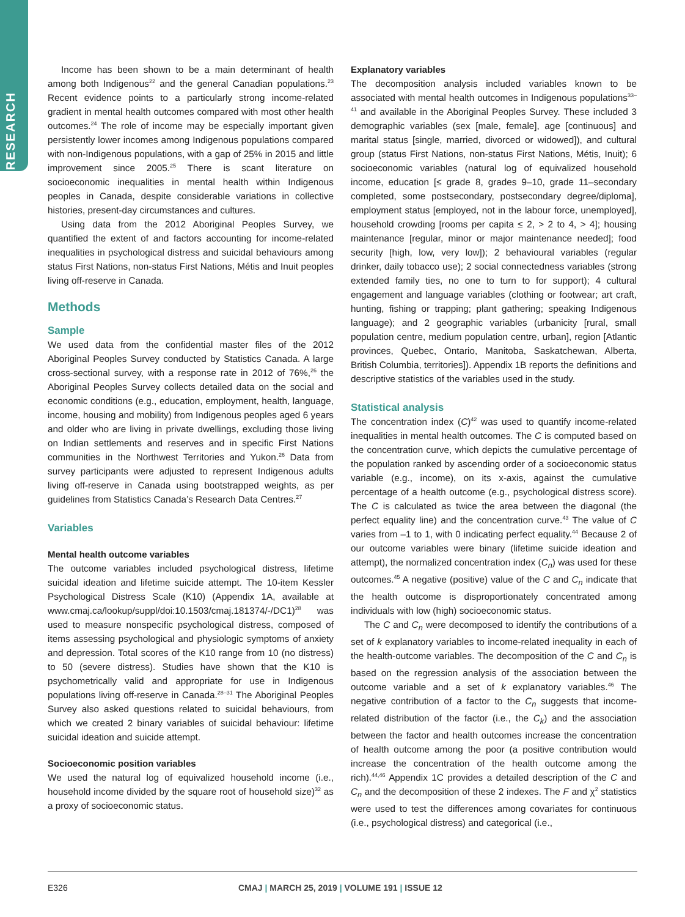RESEARCH
Income has been shown to be a main determinant of health among both Indigenous<sup>22</sup> and the general Canadian populations.<sup>23</sup> Recent evidence points to a particularly strong income-related gradient in mental health outcomes compared with most other health outcomes.<sup>24</sup> The role of income may be especially important given persistently lower incomes among Indigenous populations compared with non-Indigenous populations, with a gap of 25% in 2015 and little improvement since 2005.<sup>25</sup> There is scant literature on socioeconomic inequalities in mental health within Indigenous peoples in Canada, despite considerable variations in collective histories, present-day circumstances and cultures.
Using data from the 2012 Aboriginal Peoples Survey, we quantified the extent of and factors accounting for income-related inequalities in psychological distress and suicidal behaviours among status First Nations, non-status First Nations, Métis and Inuit peoples living off-reserve in Canada.
Methods
Sample
We used data from the confidential master files of the 2012 Aboriginal Peoples Survey conducted by Statistics Canada. A large cross-sectional survey, with a response rate in 2012 of 76%,<sup>26</sup> the Aboriginal Peoples Survey collects detailed data on the social and economic conditions (e.g., education, employment, health, language, income, housing and mobility) from Indigenous peoples aged 6 years and older who are living in private dwellings, excluding those living on Indian settlements and reserves and in specific First Nations communities in the Northwest Territories and Yukon.<sup>26</sup> Data from survey participants were adjusted to represent Indigenous adults living off-reserve in Canada using bootstrapped weights, as per guidelines from Statistics Canada’s Research Data Centres.<sup>27</sup>
Variables
Mental health outcome variables
The outcome variables included psychological distress, lifetime suicidal ideation and lifetime suicide attempt. The 10-item Kessler Psychological Distress Scale (K10) (Appendix 1A, available at www.cmaj.ca/lookup/suppl/doi:10.1503/cmaj.181374/-/DC1)<sup>28</sup> was used to measure nonspecific psychological distress, composed of items assessing psychological and physiologic symptoms of anxiety and depression. Total scores of the K10 range from 10 (no distress) to 50 (severe distress). Studies have shown that the K10 is psychometrically valid and appropriate for use in Indigenous populations living off-reserve in Canada.<sup>28–31</sup> The Aboriginal Peoples Survey also asked questions related to suicidal behaviours, from which we created 2 binary variables of suicidal behaviour: lifetime suicidal ideation and suicide attempt.
Socioeconomic position variables
We used the natural log of equivalized household income (i.e., household income divided by the square root of household size)<sup>32</sup> as a proxy of socioeconomic status.
Explanatory variables
The decomposition analysis included variables known to be associated with mental health outcomes in Indigenous populations<sup>33–41</sup> and available in the Aboriginal Peoples Survey. These included 3 demographic variables (sex [male, female], age [continuous] and marital status [single, married, divorced or widowed]), and cultural group (status First Nations, non-status First Nations, Métis, Inuit); 6 socioeconomic variables (natural log of equivalized household income, education [≤ grade 8, grades 9–10, grade 11–secondary completed, some postsecondary, postsecondary degree/diploma], employment status [employed, not in the labour force, unemployed], household crowding [rooms per capita ≤ 2, > 2 to 4, > 4]; housing maintenance [regular, minor or major maintenance needed]; food security [high, low, very low]); 2 behavioural variables (regular drinker, daily tobacco use); 2 social connectedness variables (strong extended family ties, no one to turn to for support); 4 cultural engagement and language variables (clothing or footwear; art craft, hunting, fishing or trapping; plant gathering; speaking Indigenous language); and 2 geographic variables (urbanicity [rural, small population centre, medium population centre, urban], region [Atlantic provinces, Quebec, Ontario, Manitoba, Saskatchewan, Alberta, British Columbia, territories]). Appendix 1B reports the definitions and descriptive statistics of the variables used in the study.
Statistical analysis
The concentration index (C)<sup>42</sup> was used to quantify income-related inequalities in mental health outcomes. The C is computed based on the concentration curve, which depicts the cumulative percentage of the population ranked by ascending order of a socioeconomic status variable (e.g., income), on its x-axis, against the cumulative percentage of a health outcome (e.g., psychological distress score). The C is calculated as twice the area between the diagonal (the perfect equality line) and the concentration curve.<sup>43</sup> The value of C varies from –1 to 1, with 0 indicating perfect equality.<sup>44</sup> Because 2 of our outcome variables were binary (lifetime suicide ideation and attempt), the normalized concentration index (C<sub>n</sub>) was used for these outcomes.<sup>45</sup> A negative (positive) value of the C and C<sub>n</sub> indicate that the health outcome is disproportionately concentrated among individuals with low (high) socioeconomic status.
The C and C<sub>n</sub> were decomposed to identify the contributions of a set of k explanatory variables to income-related inequality in each of the health-outcome variables. The decomposition of the C and C<sub>n</sub> is based on the regression analysis of the association between the outcome variable and a set of k explanatory variables.<sup>46</sup> The negative contribution of a factor to the C<sub>n</sub> suggests that income-related distribution of the factor (i.e., the C<sub>k</sub>) and the association between the factor and health outcomes increase the concentration of health outcome among the poor (a positive contribution would increase the concentration of the health outcome among the rich).<sup>44,46</sup> Appendix 1C provides a detailed description of the C and C<sub>n</sub> and the decomposition of these 2 indexes. The F and χ<sup>2</sup> statistics were used to test the differences among covariates for continuous (i.e., psychological distress) and categorical (i.e.,
E326 CMAJ | MARCH 25, 2019 | VOLUME 191 | ISSUE 12